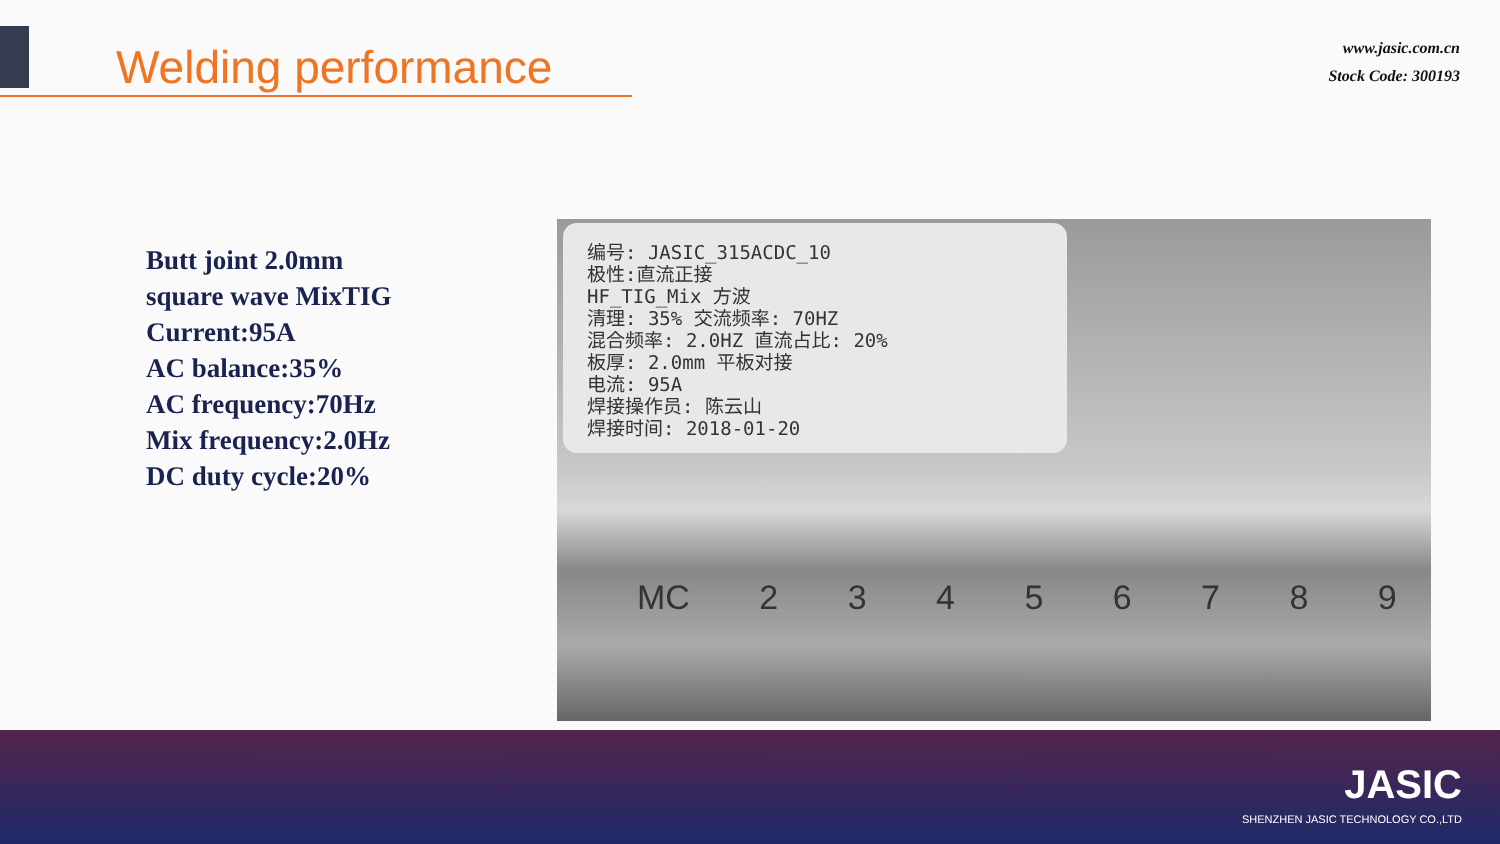Welding performance
www.jasic.com.cn
Stock Code: 300193
Butt joint 2.0mm
square wave MixTIG
Current:95A
AC balance:35%
AC frequency:70Hz
Mix frequency:2.0Hz
DC duty cycle:20%
编号: JASIC_315ACDC_10
极性:直流正接
HF_TIG_Mix 方波
清理: 35% 交流频率: 70HZ
混合频率: 2.0HZ 直流占比: 20%
板厚: 2.0mm 平板对接
电流: 95A
焊接操作员: 陈云山
焊接时间: 2018-01-20
MC 2 3 4 5 6 7 8 9
JASIC
SHENZHEN JASIC TECHNOLOGY CO.,LTD